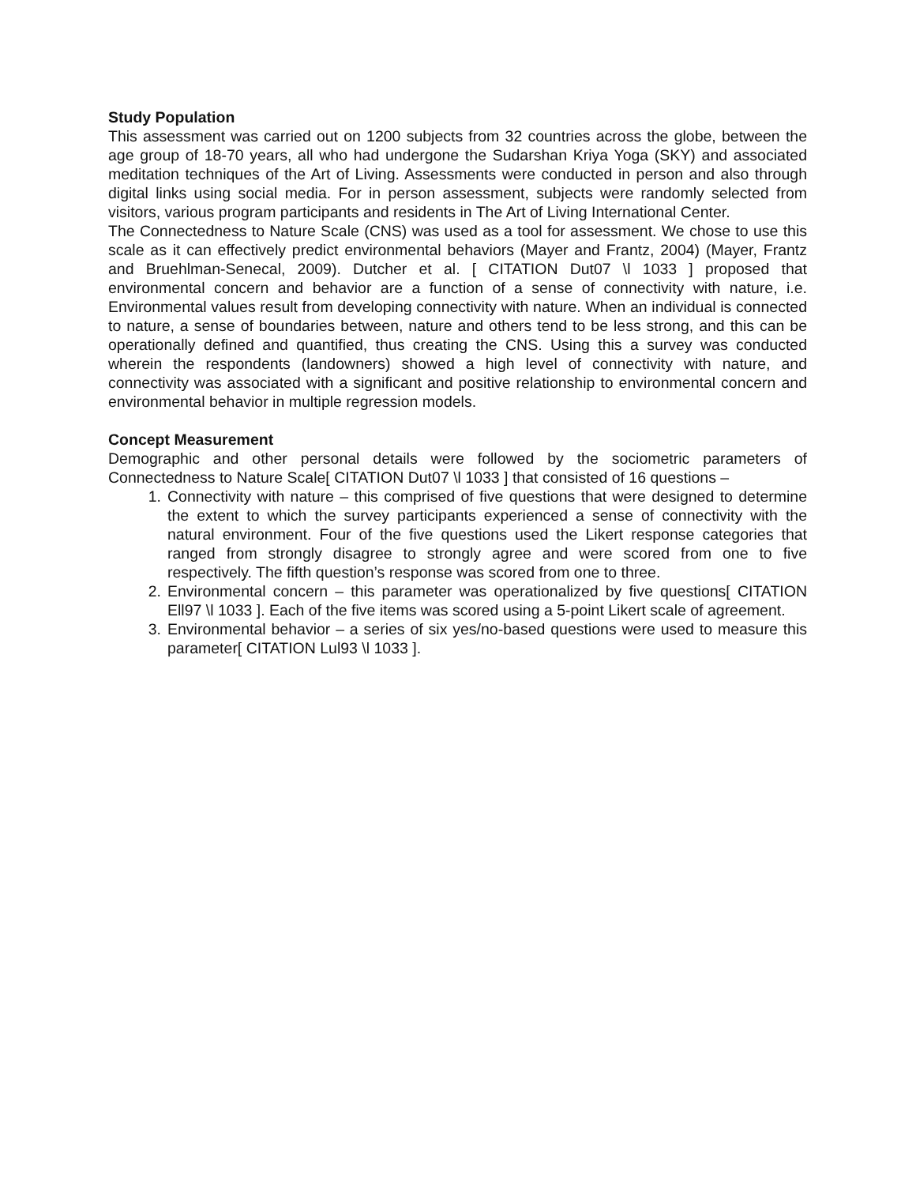Study Population
This assessment was carried out on 1200 subjects from 32 countries across the globe, between the age group of 18-70 years, all who had undergone the Sudarshan Kriya Yoga (SKY) and associated meditation techniques of the Art of Living. Assessments were conducted in person and also through digital links using social media. For in person assessment, subjects were randomly selected from visitors, various program participants and residents in The Art of Living International Center.
The Connectedness to Nature Scale (CNS) was used as a tool for assessment. We chose to use this scale as it can effectively predict environmental behaviors (Mayer and Frantz, 2004) (Mayer, Frantz and Bruehlman-Senecal, 2009). Dutcher et al. [ CITATION Dut07 \l 1033 ] proposed that environmental concern and behavior are a function of a sense of connectivity with nature, i.e. Environmental values result from developing connectivity with nature. When an individual is connected to nature, a sense of boundaries between, nature and others tend to be less strong, and this can be operationally defined and quantified, thus creating the CNS. Using this a survey was conducted wherein the respondents (landowners) showed a high level of connectivity with nature, and connectivity was associated with a significant and positive relationship to environmental concern and environmental behavior in multiple regression models.
Concept Measurement
Demographic and other personal details were followed by the sociometric parameters of Connectedness to Nature Scale[ CITATION Dut07 \l 1033 ] that consisted of 16 questions –
1. Connectivity with nature – this comprised of five questions that were designed to determine the extent to which the survey participants experienced a sense of connectivity with the natural environment. Four of the five questions used the Likert response categories that ranged from strongly disagree to strongly agree and were scored from one to five respectively. The fifth question’s response was scored from one to three.
2. Environmental concern – this parameter was operationalized by five questions[ CITATION Ell97 \l 1033 ]. Each of the five items was scored using a 5-point Likert scale of agreement.
3. Environmental behavior – a series of six yes/no-based questions were used to measure this parameter[ CITATION Lul93 \l 1033 ].